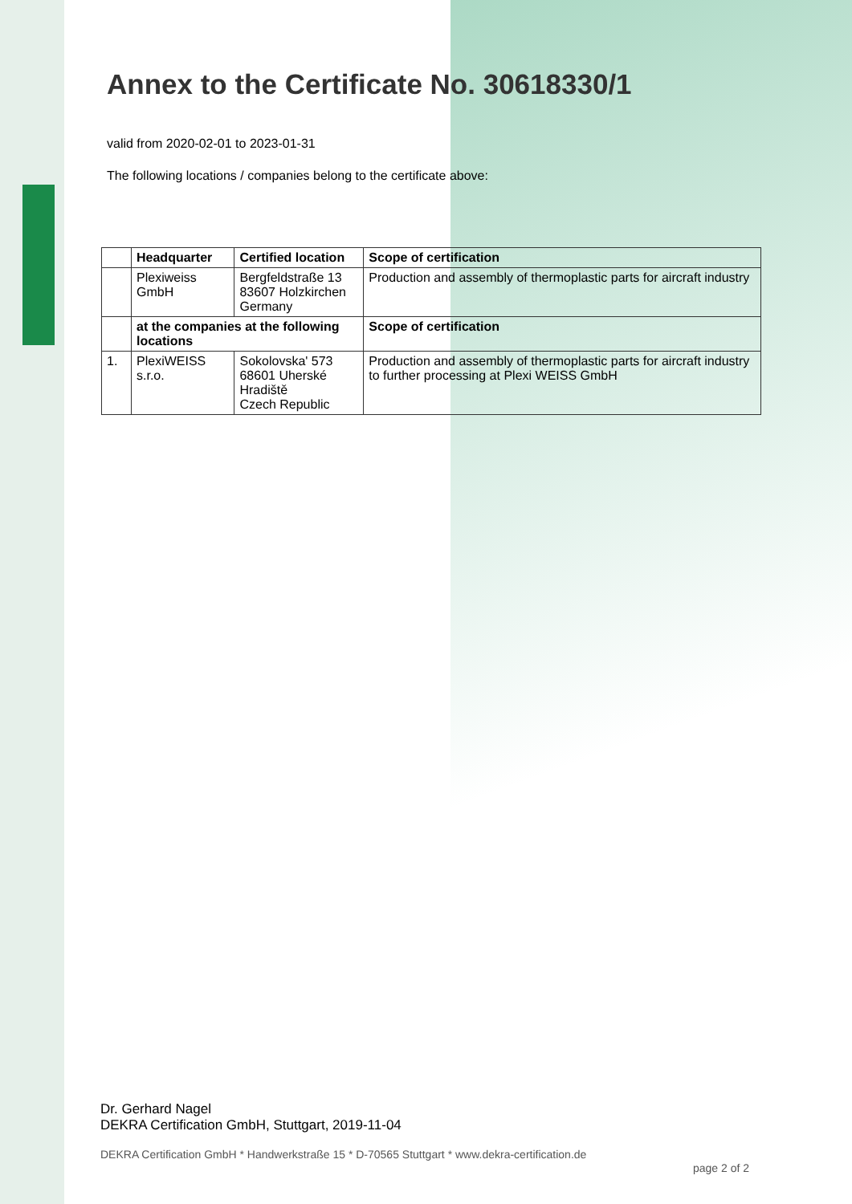Annex to the Certificate No. 30618330/1
valid from 2020-02-01 to 2023-01-31
The following locations / companies belong to the certificate above:
| | Headquarter | Certified location | Scope of certification |
| --- | --- | --- | --- |
| | Plexiweiss GmbH | Bergfeldstraße 13 83607 Holzkirchen Germany | Production and assembly of thermoplastic parts for aircraft industry |
| | at the companies at the following locations | | Scope of certification |
| 1. | PlexiWEISS s.r.o. | Sokolovska' 573 68601 Uherské Hradiště Czech Republic | Production and assembly of thermoplastic parts for aircraft industry to further processing at Plexi WEISS GmbH |
Dr. Gerhard Nagel
DEKRA Certification GmbH, Stuttgart, 2019-11-04
DEKRA Certification GmbH * Handwerkstraße 15 * D-70565 Stuttgart * www.dekra-certification.de
page 2 of 2